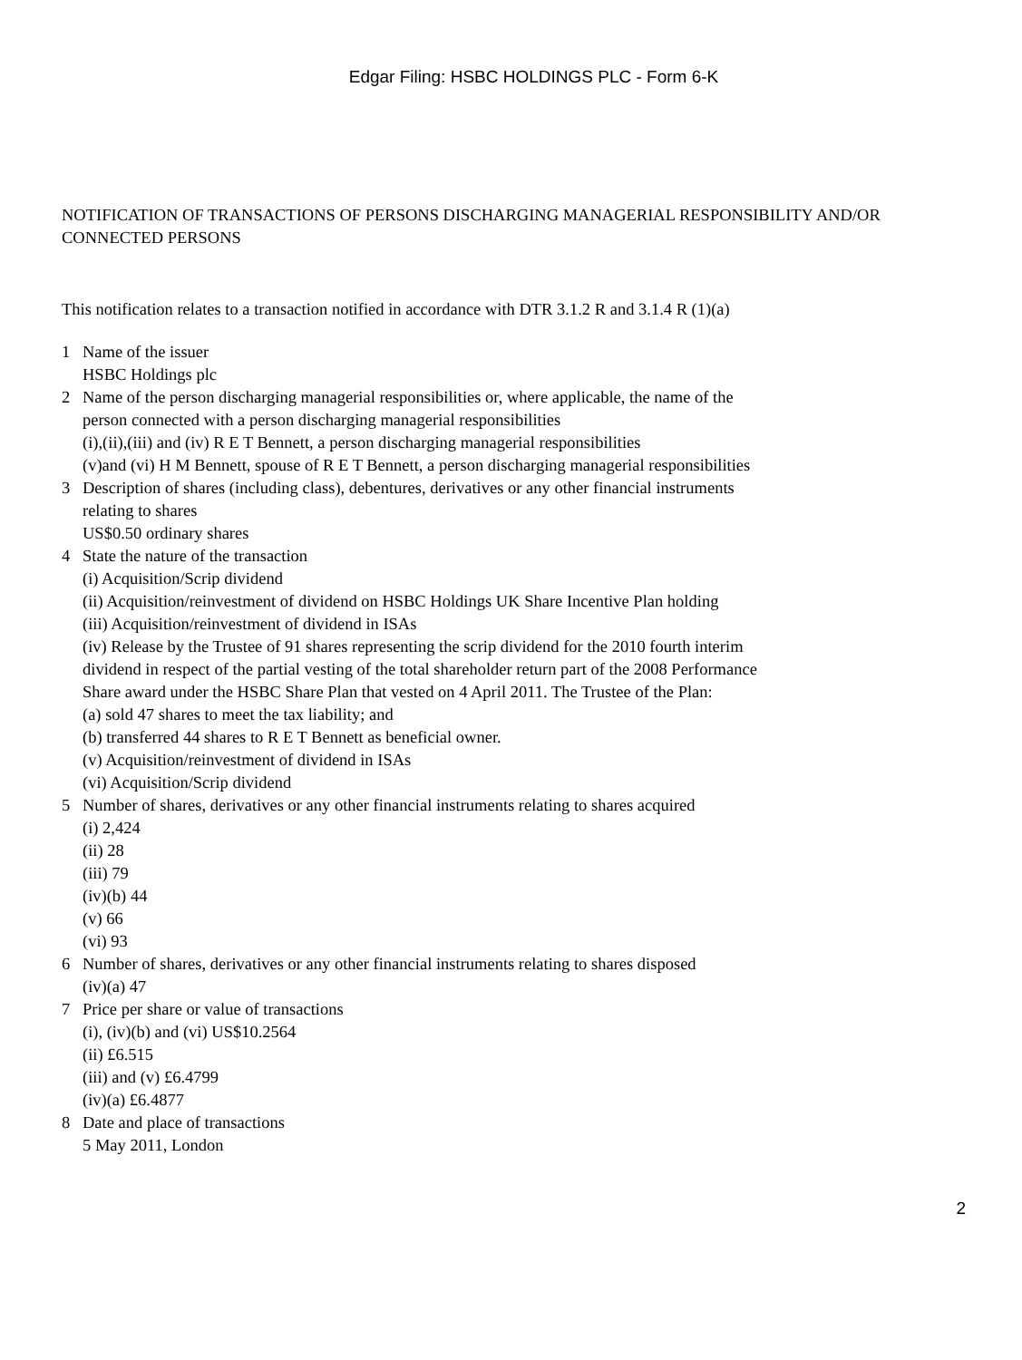Edgar Filing: HSBC HOLDINGS PLC - Form 6-K
NOTIFICATION OF TRANSACTIONS OF PERSONS DISCHARGING MANAGERIAL RESPONSIBILITY AND/OR CONNECTED PERSONS
This notification relates to a transaction notified in accordance with DTR 3.1.2 R and 3.1.4 R (1)(a)
1 Name of the issuer
HSBC Holdings plc
2 Name of the person discharging managerial responsibilities or, where applicable, the name of the person connected with a person discharging managerial responsibilities
(i),(ii),(iii) and (iv) R E T Bennett, a person discharging managerial responsibilities
(v)and (vi) H M Bennett, spouse of R E T Bennett, a person discharging managerial responsibilities
3 Description of shares (including class), debentures, derivatives or any other financial instruments relating to shares
US$0.50 ordinary shares
4 State the nature of the transaction
(i) Acquisition/Scrip dividend
(ii) Acquisition/reinvestment of dividend on HSBC Holdings UK Share Incentive Plan holding
(iii) Acquisition/reinvestment of dividend in ISAs
(iv) Release by the Trustee of 91 shares representing the scrip dividend for the 2010 fourth interim dividend in respect of the partial vesting of the total shareholder return part of the 2008 Performance Share award under the HSBC Share Plan that vested on 4 April 2011. The Trustee of the Plan:
(a) sold 47 shares to meet the tax liability; and
(b) transferred 44 shares to R E T Bennett as beneficial owner.
(v) Acquisition/reinvestment of dividend in ISAs
(vi) Acquisition/Scrip dividend
5 Number of shares, derivatives or any other financial instruments relating to shares acquired
(i) 2,424
(ii) 28
(iii) 79
(iv)(b) 44
(v) 66
(vi) 93
6 Number of shares, derivatives or any other financial instruments relating to shares disposed
(iv)(a) 47
7 Price per share or value of transactions
(i), (iv)(b) and (vi) US$10.2564
(ii) £6.515
(iii) and (v) £6.4799
(iv)(a) £6.4877
8 Date and place of transactions
5 May 2011, London
2